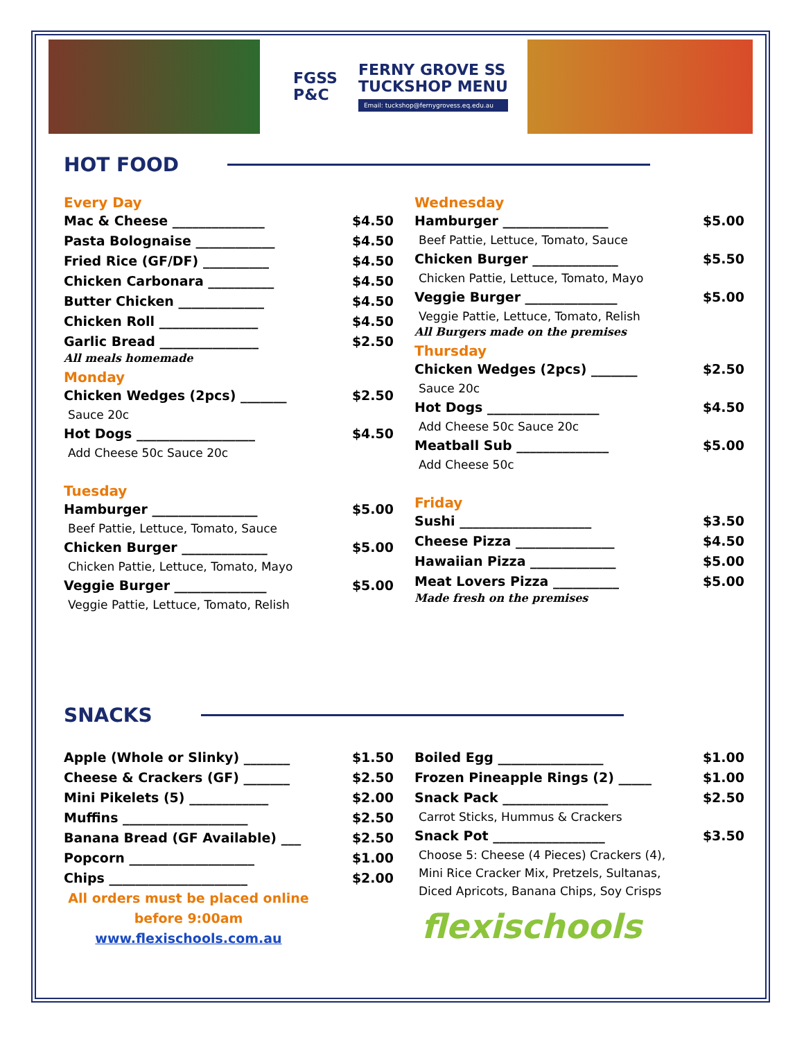FGSS
P&C
FERNY GROVE SS
TUCKSHOP MENU
Email: tuckshop@fernygrovess.eq.edu.au
HOT FOOD
Every Day
Mac & Cheese ______________ $4.50
Pasta Bolognaise ____________ $4.50
Fried Rice (GF/DF) __________ $4.50
Chicken Carbonara __________ $4.50
Butter Chicken _____________ $4.50
Chicken Roll _______________ $4.50
Garlic Bread _______________ $2.50
All meals homemade
Monday
Chicken Wedges (2pcs) _______ $2.50
Sauce 20c
Hot Dogs __________________ $4.50
Add Cheese 50c Sauce 20c
Tuesday
Hamburger ________________ $5.00
Beef Pattie, Lettuce, Tomato, Sauce
Chicken Burger _____________ $5.00
Chicken Pattie, Lettuce, Tomato, Mayo
Veggie Burger ______________ $5.00
Veggie Pattie, Lettuce, Tomato, Relish
Wednesday
Hamburger ________________ $5.00
Beef Pattie, Lettuce, Tomato, Sauce
Chicken Burger _____________ $5.50
Chicken Pattie, Lettuce, Tomato, Mayo
Veggie Burger ______________ $5.00
Veggie Pattie, Lettuce, Tomato, Relish
All Burgers made on the premises
Thursday
Chicken Wedges (2pcs) _______ $2.50
Sauce 20c
Hot Dogs _________________ $4.50
Add Cheese 50c Sauce 20c
Meatball Sub ______________ $5.00
Add Cheese 50c
Friday
Sushi ____________________ $3.50
Cheese Pizza _______________ $4.50
Hawaiian Pizza _____________ $5.00
Meat Lovers Pizza __________ $5.00
Made fresh on the premises
SNACKS
Apple (Whole or Slinky) _______ $1.50
Cheese & Crackers (GF) _______ $2.50
Mini Pikelets (5) ____________ $2.00
Muffins ___________________ $2.50
Banana Bread (GF Available) ___ $2.50
Popcorn ___________________ $1.00
Chips _____________________ $2.00
All orders must be placed online
before 9:00am
www.flexischools.com.au
Boiled Egg ________________ $1.00
Frozen Pineapple Rings (2) _____ $1.00
Snack Pack ________________ $2.50
Carrot Sticks, Hummus & Crackers
Snack Pot _________________ $3.50
Choose 5: Cheese (4 Pieces) Crackers (4),
Mini Rice Cracker Mix, Pretzels, Sultanas,
Diced Apricots, Banana Chips, Soy Crisps
flexischools